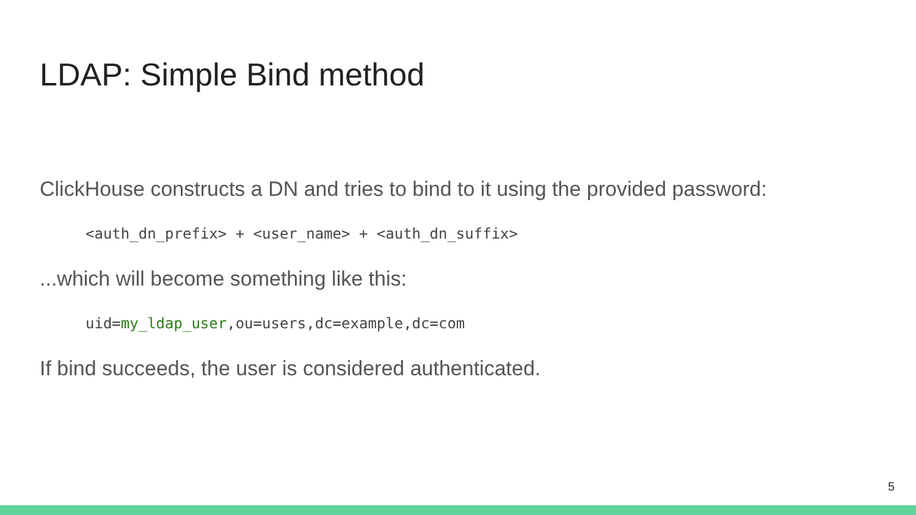LDAP: Simple Bind method
ClickHouse constructs a DN and tries to bind to it using the provided password:
<auth_dn_prefix> + <user_name> + <auth_dn_suffix>
...which will become something like this:
uid=my_ldap_user,ou=users,dc=example,dc=com
If bind succeeds, the user is considered authenticated.
5